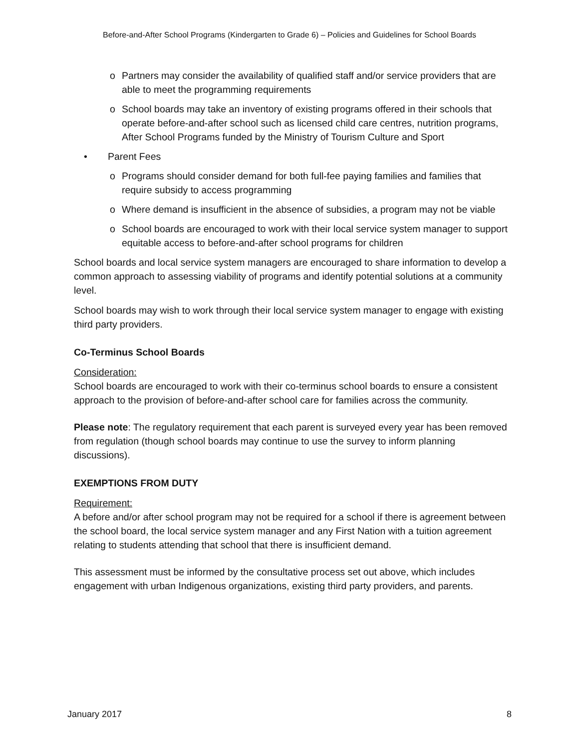Before-and-After School Programs (Kindergarten to Grade 6) – Policies and Guidelines for School Boards
o Partners may consider the availability of qualified staff and/or service providers that are able to meet the programming requirements
o School boards may take an inventory of existing programs offered in their schools that operate before-and-after school such as licensed child care centres, nutrition programs, After School Programs funded by the Ministry of Tourism Culture and Sport
• Parent Fees
o Programs should consider demand for both full-fee paying families and families that require subsidy to access programming
o Where demand is insufficient in the absence of subsidies, a program may not be viable
o School boards are encouraged to work with their local service system manager to support equitable access to before-and-after school programs for children
School boards and local service system managers are encouraged to share information to develop a common approach to assessing viability of programs and identify potential solutions at a community level.
School boards may wish to work through their local service system manager to engage with existing third party providers.
Co-Terminus School Boards
Consideration:
School boards are encouraged to work with their co-terminus school boards to ensure a consistent approach to the provision of before-and-after school care for families across the community.
Please note: The regulatory requirement that each parent is surveyed every year has been removed from regulation (though school boards may continue to use the survey to inform planning discussions).
EXEMPTIONS FROM DUTY
Requirement:
A before and/or after school program may not be required for a school if there is agreement between the school board, the local service system manager and any First Nation with a tuition agreement relating to students attending that school that there is insufficient demand.
This assessment must be informed by the consultative process set out above, which includes engagement with urban Indigenous organizations, existing third party providers, and parents.
January 2017 8